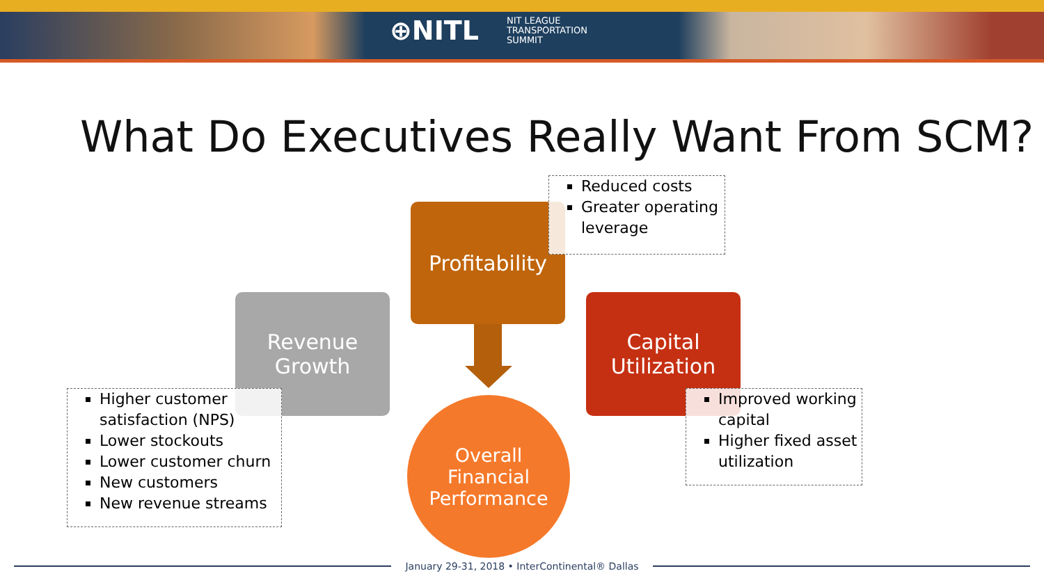⊕NITL
NIT LEAGUE
TRANSPORTATION
SUMMIT
What Do Executives Really Want From SCM?
Profitability
Revenue
Growth
Capital
Utilization
Reduced costs
Greater operating leverage
Higher customer satisfaction (NPS)
Lower stockouts
Lower customer churn
New customers
New revenue streams
Improved working capital
Higher fixed asset utilization
Overall
Financial
Performance
January 29-31, 2018 • InterContinental® Dallas